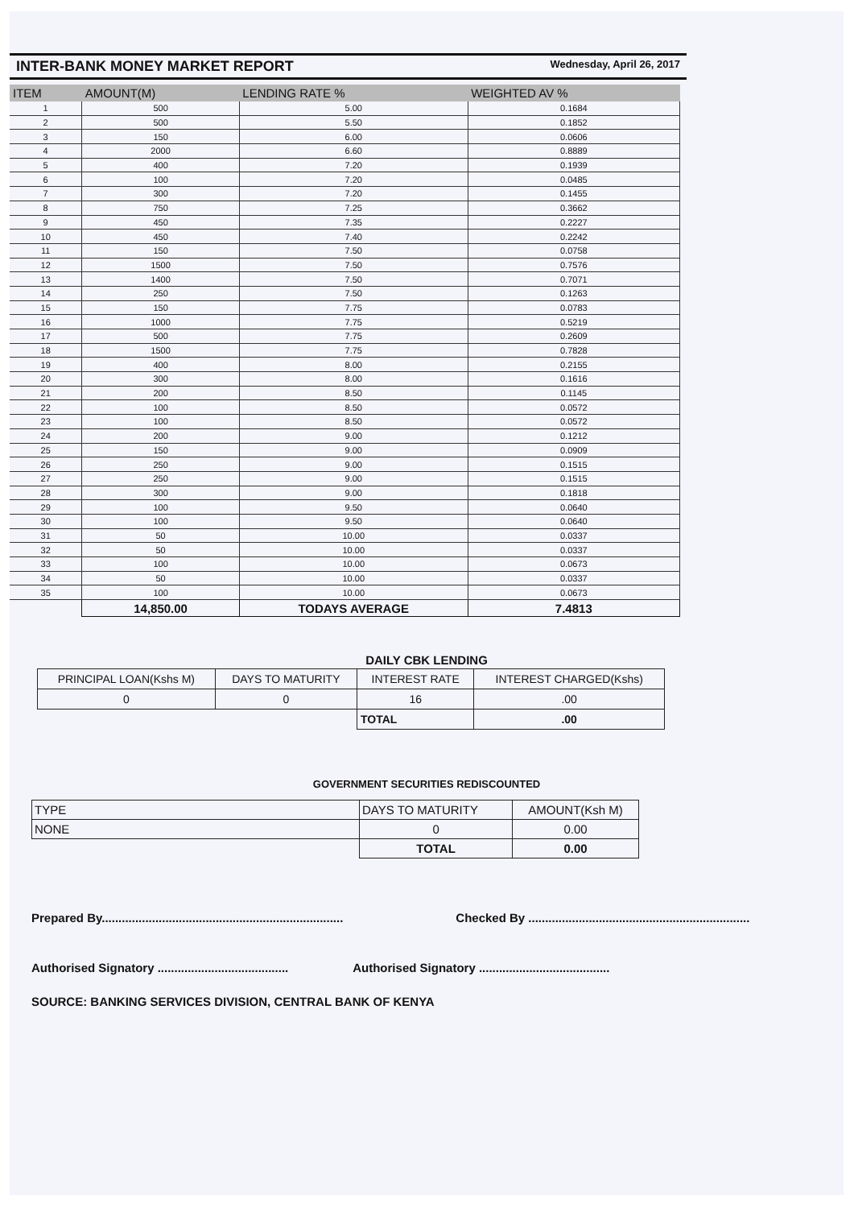INTER-BANK MONEY MARKET REPORT
Wednesday, April 26, 2017
| ITEM | AMOUNT(M) | LENDING RATE % | WEIGHTED AV % |
| --- | --- | --- | --- |
| 1 | 500 | 5.00 | 0.1684 |
| 2 | 500 | 5.50 | 0.1852 |
| 3 | 150 | 6.00 | 0.0606 |
| 4 | 2000 | 6.60 | 0.8889 |
| 5 | 400 | 7.20 | 0.1939 |
| 6 | 100 | 7.20 | 0.0485 |
| 7 | 300 | 7.20 | 0.1455 |
| 8 | 750 | 7.25 | 0.3662 |
| 9 | 450 | 7.35 | 0.2227 |
| 10 | 450 | 7.40 | 0.2242 |
| 11 | 150 | 7.50 | 0.0758 |
| 12 | 1500 | 7.50 | 0.7576 |
| 13 | 1400 | 7.50 | 0.7071 |
| 14 | 250 | 7.50 | 0.1263 |
| 15 | 150 | 7.75 | 0.0783 |
| 16 | 1000 | 7.75 | 0.5219 |
| 17 | 500 | 7.75 | 0.2609 |
| 18 | 1500 | 7.75 | 0.7828 |
| 19 | 400 | 8.00 | 0.2155 |
| 20 | 300 | 8.00 | 0.1616 |
| 21 | 200 | 8.50 | 0.1145 |
| 22 | 100 | 8.50 | 0.0572 |
| 23 | 100 | 8.50 | 0.0572 |
| 24 | 200 | 9.00 | 0.1212 |
| 25 | 150 | 9.00 | 0.0909 |
| 26 | 250 | 9.00 | 0.1515 |
| 27 | 250 | 9.00 | 0.1515 |
| 28 | 300 | 9.00 | 0.1818 |
| 29 | 100 | 9.50 | 0.0640 |
| 30 | 100 | 9.50 | 0.0640 |
| 31 | 50 | 10.00 | 0.0337 |
| 32 | 50 | 10.00 | 0.0337 |
| 33 | 100 | 10.00 | 0.0673 |
| 34 | 50 | 10.00 | 0.0337 |
| 35 | 100 | 10.00 | 0.0673 |
| | 14,850.00 | TODAYS AVERAGE | 7.4813 |
DAILY CBK LENDING
| PRINCIPAL LOAN(Kshs M) | DAYS TO MATURITY | INTEREST RATE | INTEREST CHARGED(Kshs) |
| --- | --- | --- | --- |
| 0 | 0 | 16 | .00 |
| | | TOTAL | .00 |
GOVERNMENT SECURITIES REDISCOUNTED
| TYPE | DAYS TO MATURITY | AMOUNT(Ksh M) |
| NONE | 0 | 0.00 |
| | TOTAL | 0.00 |
Prepared By........................................................................ Checked By ..................................................................
Authorised Signatory ....................................... Authorised Signatory .......................................
SOURCE: BANKING SERVICES DIVISION, CENTRAL BANK OF KENYA